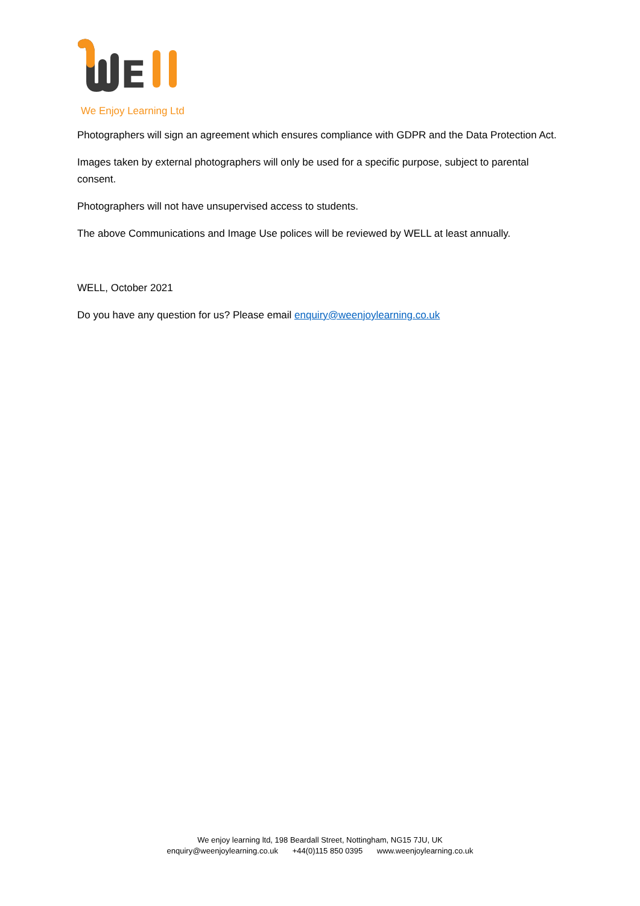E
We Enjoy Learning Ltd
Photographers will sign an agreement which ensures compliance with GDPR and the Data Protection Act.
Images taken by external photographers will only be used for a specific purpose, subject to parental consent.
Photographers will not have unsupervised access to students.
The above Communications and Image Use polices will be reviewed by WELL at least annually.
WELL, October 2021
Do you have any question for us? Please email enquiry@weenjoylearning.co.uk
We enjoy learning ltd, 198 Beardall Street, Nottingham, NG15 7JU, UK
enquiry@weenjoylearning.co.uk +44(0)115 850 0395 www.weenjoylearning.co.uk